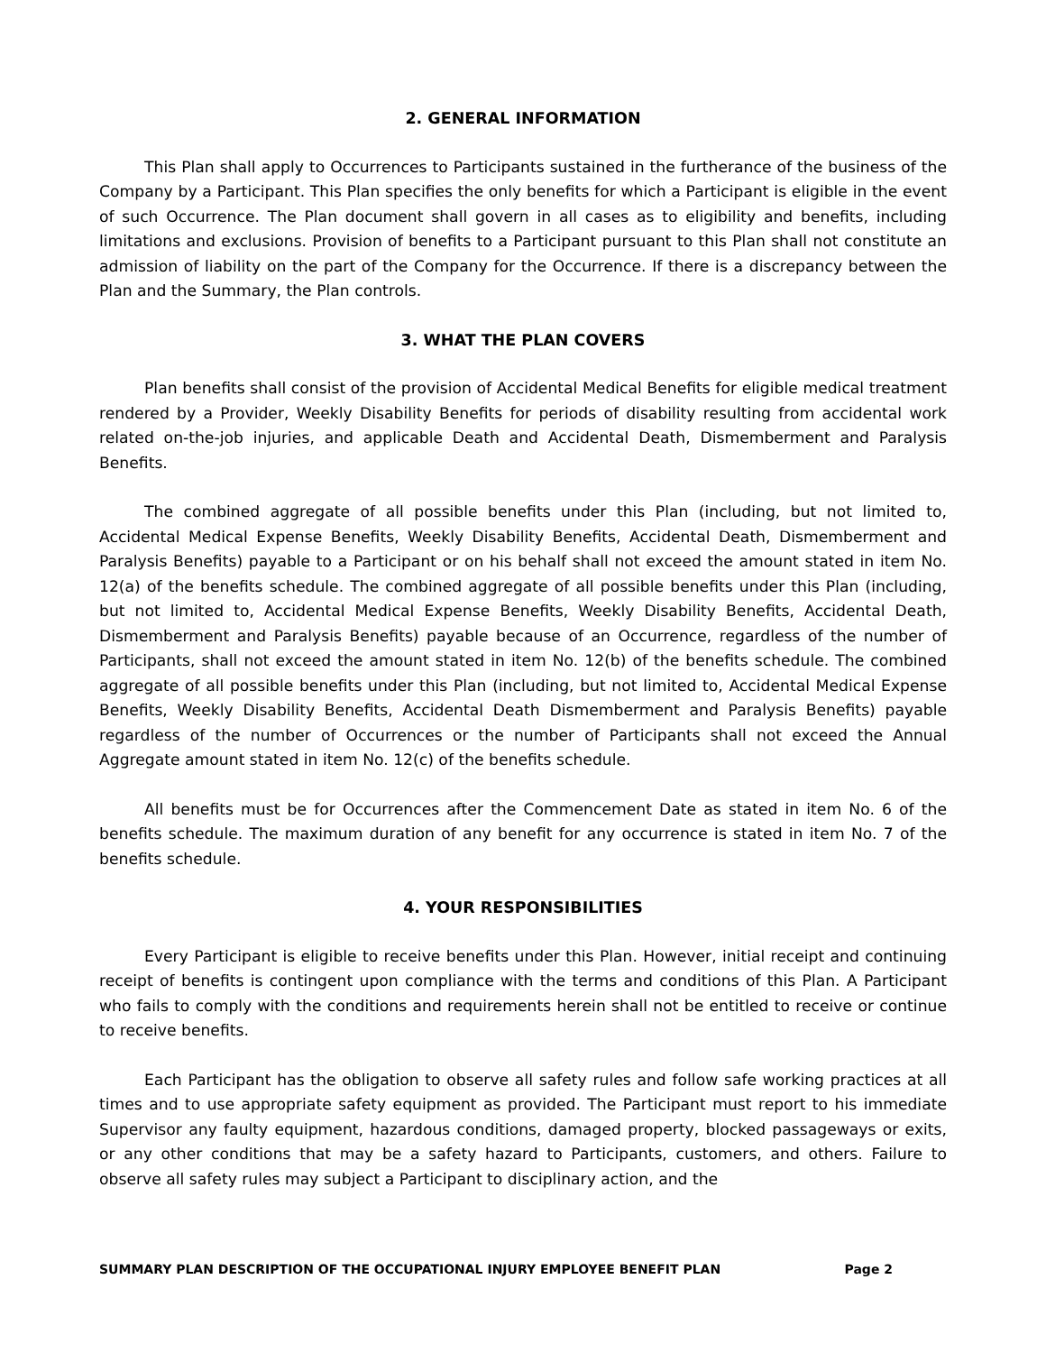2. GENERAL INFORMATION
This Plan shall apply to Occurrences to Participants sustained in the furtherance of the business of the Company by a Participant. This Plan specifies the only benefits for which a Participant is eligible in the event of such Occurrence. The Plan document shall govern in all cases as to eligibility and benefits, including limitations and exclusions. Provision of benefits to a Participant pursuant to this Plan shall not constitute an admission of liability on the part of the Company for the Occurrence. If there is a discrepancy between the Plan and the Summary, the Plan controls.
3. WHAT THE PLAN COVERS
Plan benefits shall consist of the provision of Accidental Medical Benefits for eligible medical treatment rendered by a Provider, Weekly Disability Benefits for periods of disability resulting from accidental work related on-the-job injuries, and applicable Death and Accidental Death, Dismemberment and Paralysis Benefits.
The combined aggregate of all possible benefits under this Plan (including, but not limited to, Accidental Medical Expense Benefits, Weekly Disability Benefits, Accidental Death, Dismemberment and Paralysis Benefits) payable to a Participant or on his behalf shall not exceed the amount stated in item No. 12(a) of the benefits schedule. The combined aggregate of all possible benefits under this Plan (including, but not limited to, Accidental Medical Expense Benefits, Weekly Disability Benefits, Accidental Death, Dismemberment and Paralysis Benefits) payable because of an Occurrence, regardless of the number of Participants, shall not exceed the amount stated in item No. 12(b) of the benefits schedule. The combined aggregate of all possible benefits under this Plan (including, but not limited to, Accidental Medical Expense Benefits, Weekly Disability Benefits, Accidental Death Dismemberment and Paralysis Benefits) payable regardless of the number of Occurrences or the number of Participants shall not exceed the Annual Aggregate amount stated in item No. 12(c) of the benefits schedule.
All benefits must be for Occurrences after the Commencement Date as stated in item No. 6 of the benefits schedule. The maximum duration of any benefit for any occurrence is stated in item No. 7 of the benefits schedule.
4. YOUR RESPONSIBILITIES
Every Participant is eligible to receive benefits under this Plan. However, initial receipt and continuing receipt of benefits is contingent upon compliance with the terms and conditions of this Plan. A Participant who fails to comply with the conditions and requirements herein shall not be entitled to receive or continue to receive benefits.
Each Participant has the obligation to observe all safety rules and follow safe working practices at all times and to use appropriate safety equipment as provided. The Participant must report to his immediate Supervisor any faulty equipment, hazardous conditions, damaged property, blocked passageways or exits, or any other conditions that may be a safety hazard to Participants, customers, and others. Failure to observe all safety rules may subject a Participant to disciplinary action, and the
SUMMARY PLAN DESCRIPTION OF THE OCCUPATIONAL INJURY EMPLOYEE BENEFIT PLAN Page 2